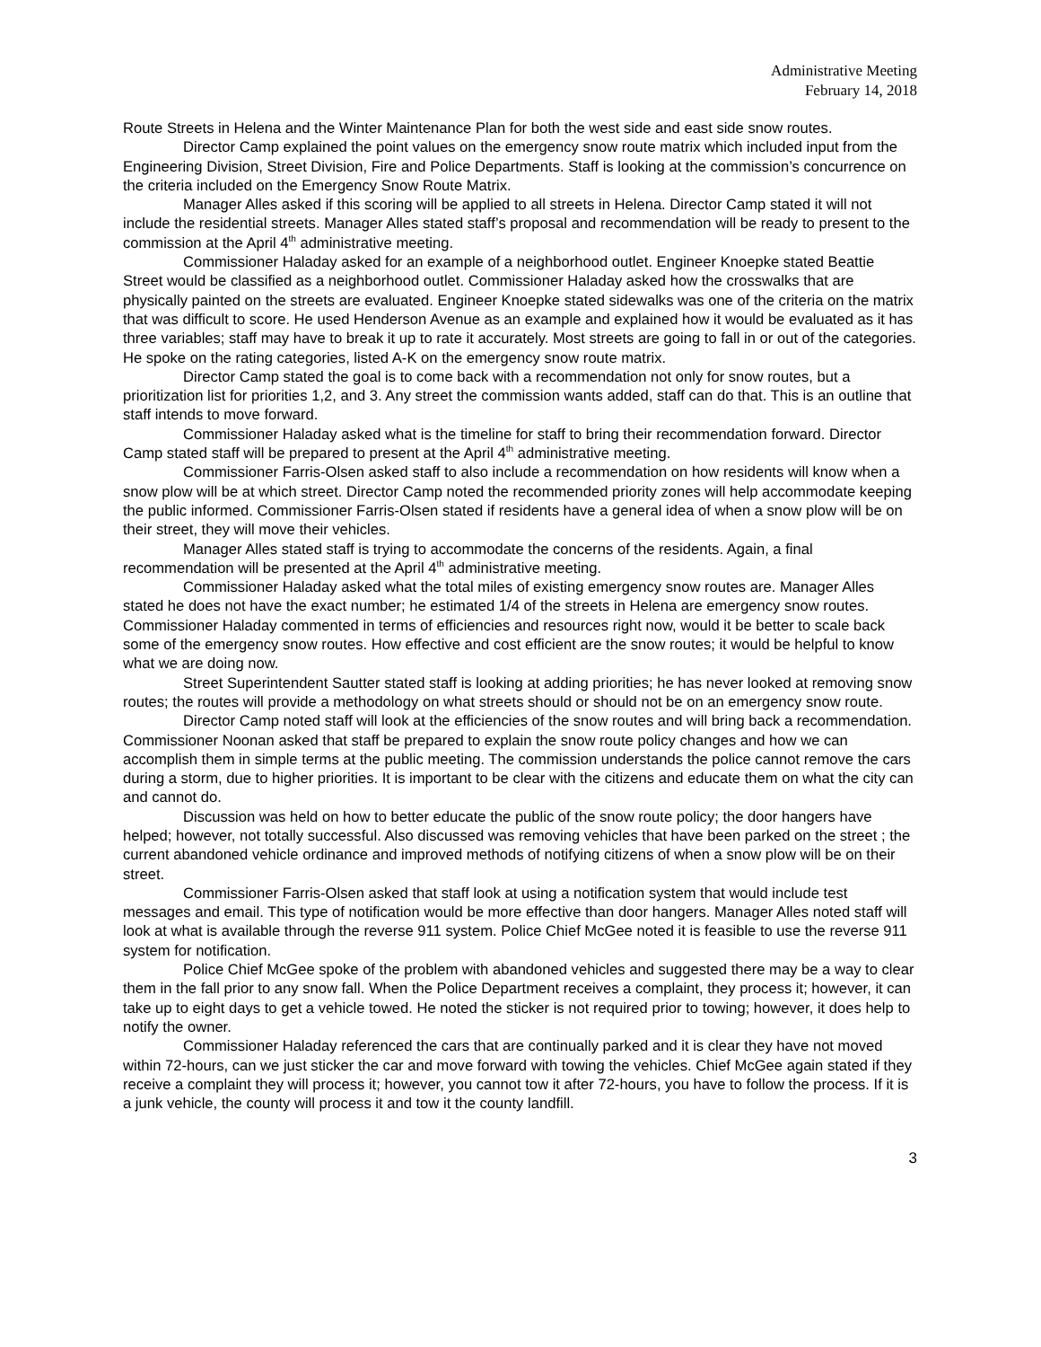Administrative Meeting
February 14, 2018
Route Streets in Helena and the Winter Maintenance Plan for both the west side and east side snow routes.
Director Camp explained the point values on the emergency snow route matrix which included input from the Engineering Division, Street Division, Fire and Police Departments. Staff is looking at the commission’s concurrence on the criteria included on the Emergency Snow Route Matrix.
Manager Alles asked if this scoring will be applied to all streets in Helena. Director Camp stated it will not include the residential streets. Manager Alles stated staff’s proposal and recommendation will be ready to present to the commission at the April 4<sup>th</sup> administrative meeting.
Commissioner Haladay asked for an example of a neighborhood outlet. Engineer Knoepke stated Beattie Street would be classified as a neighborhood outlet. Commissioner Haladay asked how the crosswalks that are physically painted on the streets are evaluated. Engineer Knoepke stated sidewalks was one of the criteria on the matrix that was difficult to score. He used Henderson Avenue as an example and explained how it would be evaluated as it has three variables; staff may have to break it up to rate it accurately. Most streets are going to fall in or out of the categories. He spoke on the rating categories, listed A-K on the emergency snow route matrix.
Director Camp stated the goal is to come back with a recommendation not only for snow routes, but a prioritization list for priorities 1,2, and 3. Any street the commission wants added, staff can do that. This is an outline that staff intends to move forward.
Commissioner Haladay asked what is the timeline for staff to bring their recommendation forward. Director Camp stated staff will be prepared to present at the April 4<sup>th</sup> administrative meeting.
Commissioner Farris-Olsen asked staff to also include a recommendation on how residents will know when a snow plow will be at which street. Director Camp noted the recommended priority zones will help accommodate keeping the public informed. Commissioner Farris-Olsen stated if residents have a general idea of when a snow plow will be on their street, they will move their vehicles.
Manager Alles stated staff is trying to accommodate the concerns of the residents. Again, a final recommendation will be presented at the April 4<sup>th</sup> administrative meeting.
Commissioner Haladay asked what the total miles of existing emergency snow routes are. Manager Alles stated he does not have the exact number; he estimated 1/4 of the streets in Helena are emergency snow routes. Commissioner Haladay commented in terms of efficiencies and resources right now, would it be better to scale back some of the emergency snow routes. How effective and cost efficient are the snow routes; it would be helpful to know what we are doing now.
Street Superintendent Sautter stated staff is looking at adding priorities; he has never looked at removing snow routes; the routes will provide a methodology on what streets should or should not be on an emergency snow route.
Director Camp noted staff will look at the efficiencies of the snow routes and will bring back a recommendation. Commissioner Noonan asked that staff be prepared to explain the snow route policy changes and how we can accomplish them in simple terms at the public meeting. The commission understands the police cannot remove the cars during a storm, due to higher priorities. It is important to be clear with the citizens and educate them on what the city can and cannot do.
Discussion was held on how to better educate the public of the snow route policy; the door hangers have helped; however, not totally successful. Also discussed was removing vehicles that have been parked on the street ; the current abandoned vehicle ordinance and improved methods of notifying citizens of when a snow plow will be on their street.
Commissioner Farris-Olsen asked that staff look at using a notification system that would include test messages and email. This type of notification would be more effective than door hangers. Manager Alles noted staff will look at what is available through the reverse 911 system. Police Chief McGee noted it is feasible to use the reverse 911 system for notification.
Police Chief McGee spoke of the problem with abandoned vehicles and suggested there may be a way to clear them in the fall prior to any snow fall. When the Police Department receives a complaint, they process it; however, it can take up to eight days to get a vehicle towed. He noted the sticker is not required prior to towing; however, it does help to notify the owner.
Commissioner Haladay referenced the cars that are continually parked and it is clear they have not moved within 72-hours, can we just sticker the car and move forward with towing the vehicles. Chief McGee again stated if they receive a complaint they will process it; however, you cannot tow it after 72-hours, you have to follow the process. If it is a junk vehicle, the county will process it and tow it the county landfill.
3